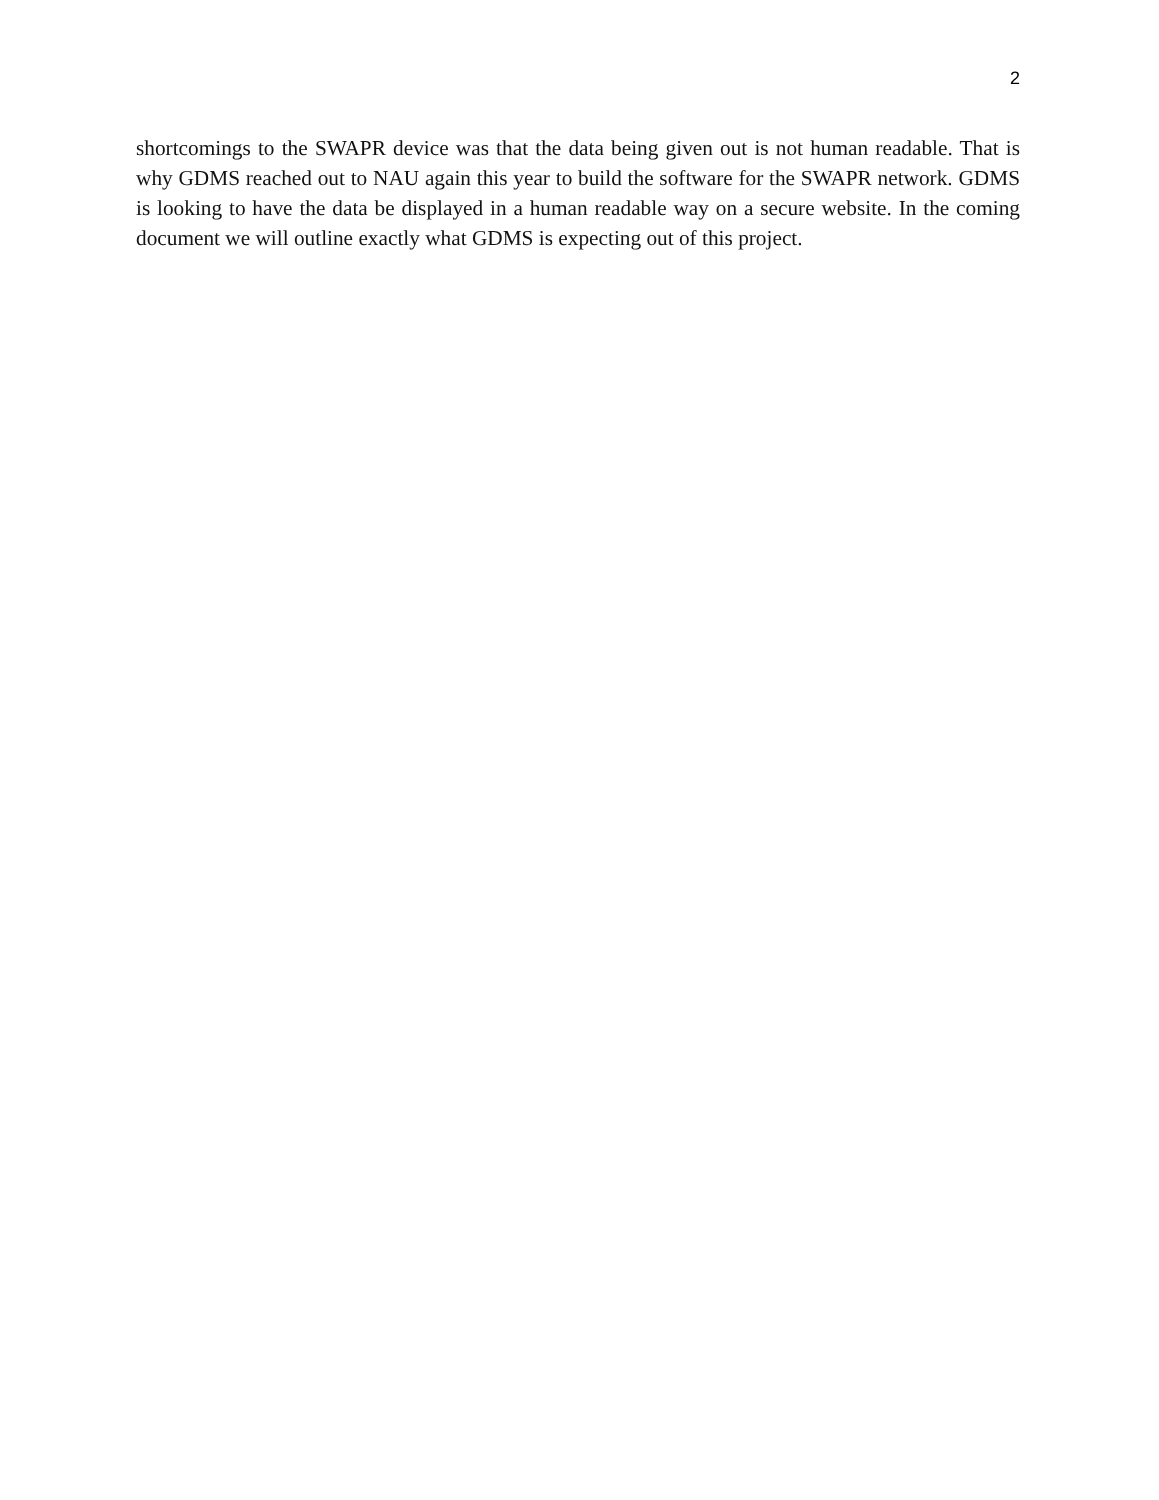2
shortcomings to the SWAPR device was that the data being given out is not human readable. That is why GDMS reached out to NAU again this year to build the software for the SWAPR network. GDMS is looking to have the data be displayed in a human readable way on a secure website. In the coming document we will outline exactly what GDMS is expecting out of this project.